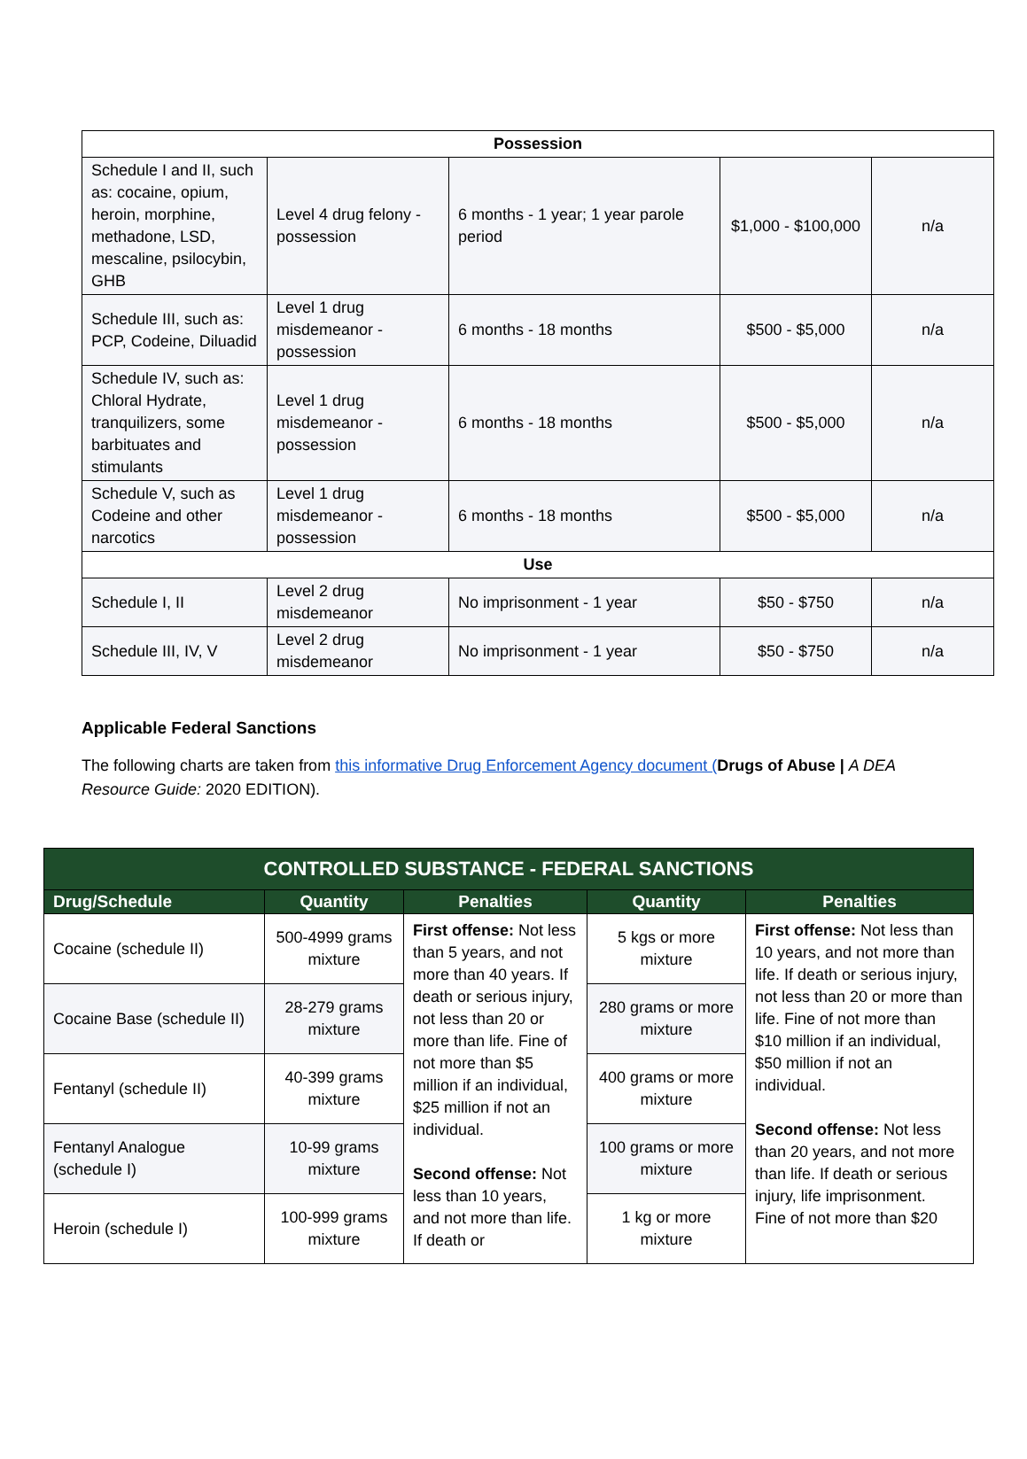| Possession | | | | |
| Schedule I and II, such as: cocaine, opium, heroin, morphine, methadone, LSD, mescaline, psilocybin, GHB | Level 4 drug felony - possession | 6 months - 1 year; 1 year parole period | $1,000 - $100,000 | n/a |
| Schedule III, such as: PCP, Codeine, Diluadid | Level 1 drug misdemeanor - possession | 6 months - 18 months | $500 - $5,000 | n/a |
| Schedule IV, such as: Chloral Hydrate, tranquilizers, some barbituates and stimulants | Level 1 drug misdemeanor - possession | 6 months - 18 months | $500 - $5,000 | n/a |
| Schedule V, such as Codeine and other narcotics | Level 1 drug misdemeanor - possession | 6 months - 18 months | $500 - $5,000 | n/a |
| Use | | | | |
| Schedule I, II | Level 2 drug misdemeanor | No imprisonment - 1 year | $50 - $750 | n/a |
| Schedule III, IV, V | Level 2 drug misdemeanor | No imprisonment - 1 year | $50 - $750 | n/a |
Applicable Federal Sanctions
The following charts are taken from this informative Drug Enforcement Agency document (Drugs of Abuse | A DEA Resource Guide: 2020 EDITION).
| CONTROLLED SUBSTANCE - FEDERAL SANCTIONS | | | | |
| --- | --- | --- | --- | --- |
| Drug/Schedule | Quantity | Penalties | Quantity | Penalties |
| Cocaine (schedule II) | 500-4999 grams mixture | First offense: Not less than 5 years, and not more than 40 years. If death or serious injury, not less than 20 or more than life. Fine of not more than $5 million if an individual, $25 million if not an individual. Second offense: Not less than 10 years, and not more than life. If death or | 5 kgs or more mixture | First offense: Not less than 10 years, and not more than life. If death or serious injury, not less than 20 or more than life. Fine of not more than $10 million if an individual, $50 million if not an individual. Second offense: Not less than 20 years, and not more than life. If death or serious injury, life imprisonment. Fine of not more than $20 |
| Cocaine Base (schedule II) | 28-279 grams mixture | | 280 grams or more mixture | |
| Fentanyl (schedule II) | 40-399 grams mixture | | 400 grams or more mixture | |
| Fentanyl Analogue (schedule I) | 10-99 grams mixture | | 100 grams or more mixture | |
| Heroin (schedule I) | 100-999 grams mixture | | 1 kg or more mixture | |